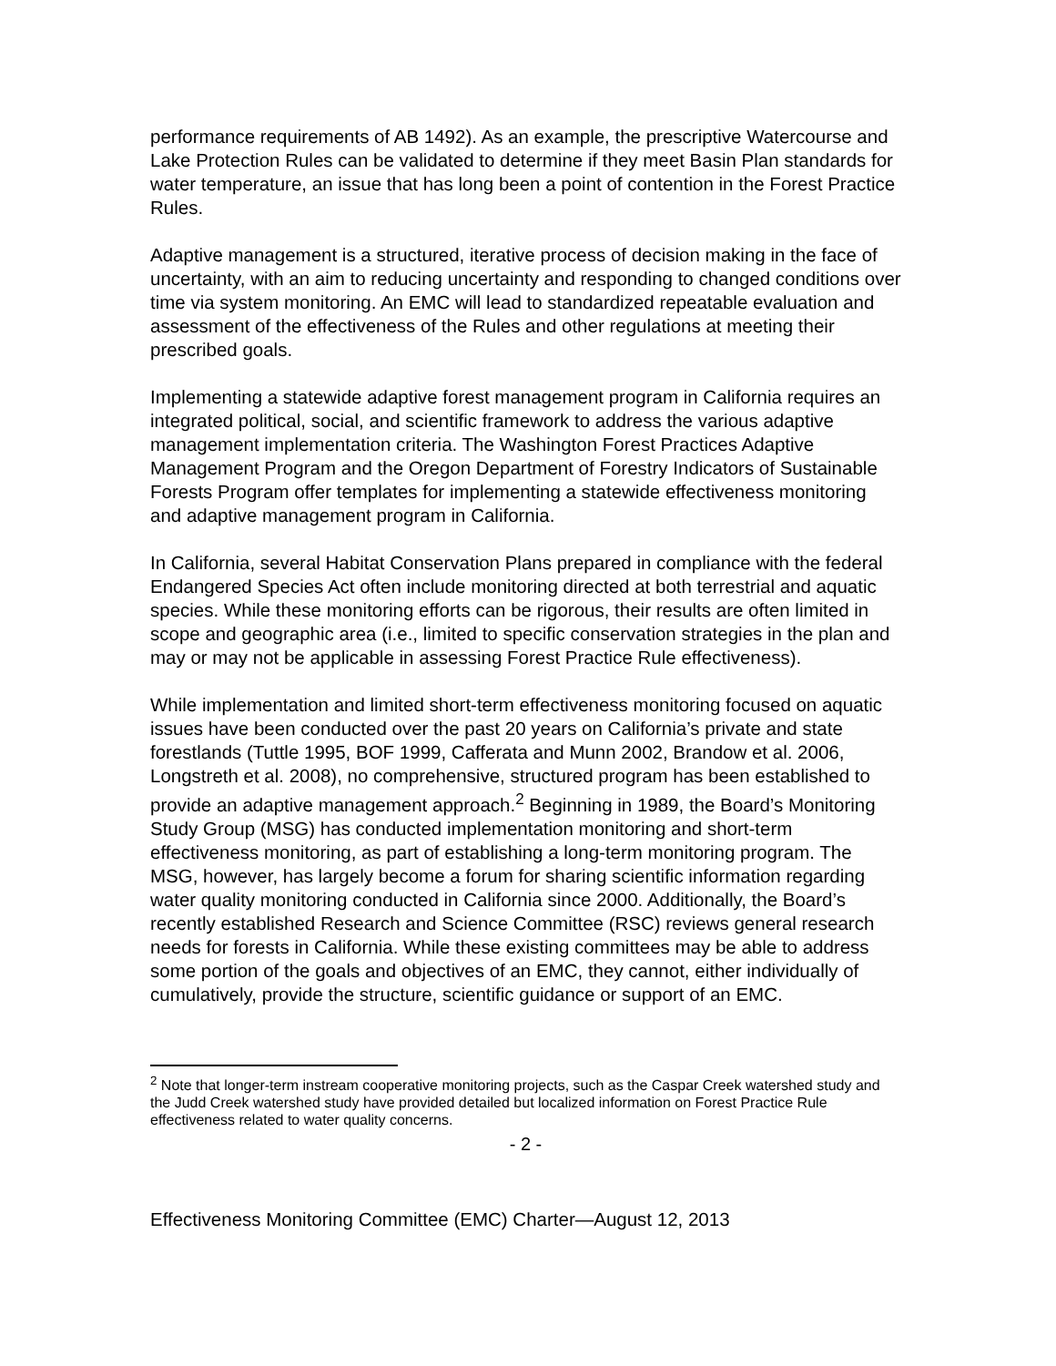performance requirements of AB 1492). As an example, the prescriptive Watercourse and Lake Protection Rules can be validated to determine if they meet Basin Plan standards for water temperature, an issue that has long been a point of contention in the Forest Practice Rules.
Adaptive management is a structured, iterative process of decision making in the face of uncertainty, with an aim to reducing uncertainty and responding to changed conditions over time via system monitoring. An EMC will lead to standardized repeatable evaluation and assessment of the effectiveness of the Rules and other regulations at meeting their prescribed goals.
Implementing a statewide adaptive forest management program in California requires an integrated political, social, and scientific framework to address the various adaptive management implementation criteria. The Washington Forest Practices Adaptive Management Program and the Oregon Department of Forestry Indicators of Sustainable Forests Program offer templates for implementing a statewide effectiveness monitoring and adaptive management program in California.
In California, several Habitat Conservation Plans prepared in compliance with the federal Endangered Species Act often include monitoring directed at both terrestrial and aquatic species. While these monitoring efforts can be rigorous, their results are often limited in scope and geographic area (i.e., limited to specific conservation strategies in the plan and may or may not be applicable in assessing Forest Practice Rule effectiveness).
While implementation and limited short-term effectiveness monitoring focused on aquatic issues have been conducted over the past 20 years on California’s private and state forestlands (Tuttle 1995, BOF 1999, Cafferata and Munn 2002, Brandow et al. 2006, Longstreth et al. 2008), no comprehensive, structured program has been established to provide an adaptive management approach.<sup>2</sup> Beginning in 1989, the Board’s Monitoring Study Group (MSG) has conducted implementation monitoring and short-term effectiveness monitoring, as part of establishing a long-term monitoring program. The MSG, however, has largely become a forum for sharing scientific information regarding water quality monitoring conducted in California since 2000. Additionally, the Board’s recently established Research and Science Committee (RSC) reviews general research needs for forests in California. While these existing committees may be able to address some portion of the goals and objectives of an EMC, they cannot, either individually of cumulatively, provide the structure, scientific guidance or support of an EMC.
<sup>2</sup> Note that longer-term instream cooperative monitoring projects, such as the Caspar Creek watershed study and the Judd Creek watershed study have provided detailed but localized information on Forest Practice Rule effectiveness related to water quality concerns.
- 2 -
Effectiveness Monitoring Committee (EMC) Charter—August 12, 2013